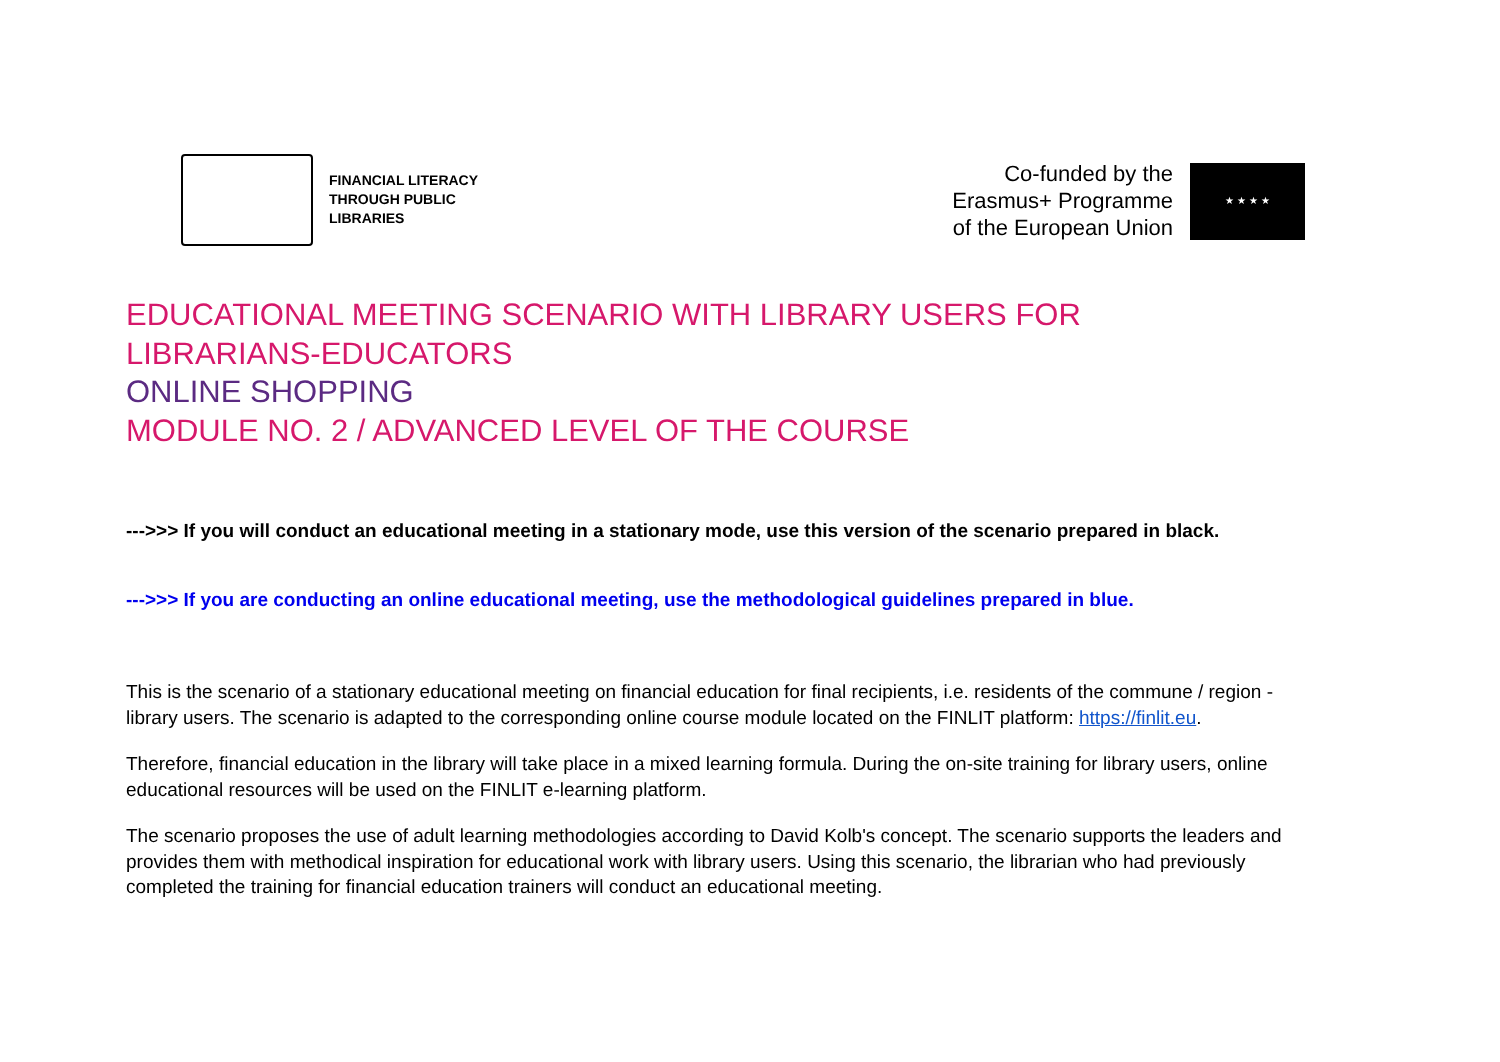FINANCIAL LITERACY
THROUGH PUBLIC
LIBRARIES
Co-funded by the
Erasmus+ Programme
of the European Union
★ ★ ★ ★
EDUCATIONAL MEETING SCENARIO WITH LIBRARY USERS FOR
LIBRARIANS-EDUCATORS
ONLINE SHOPPING
MODULE NO. 2 / ADVANCED LEVEL OF THE COURSE
--->>> If you will conduct an educational meeting in a stationary mode, use this version of the scenario prepared in black.
--->>> If you are conducting an online educational meeting, use the methodological guidelines prepared in blue.
This is the scenario of a stationary educational meeting on financial education for final recipients, i.e. residents of the commune / region - library users. The scenario is adapted to the corresponding online course module located on the FINLIT platform: https://finlit.eu.
Therefore, financial education in the library will take place in a mixed learning formula. During the on-site training for library users, online educational resources will be used on the FINLIT e-learning platform.
The scenario proposes the use of adult learning methodologies according to David Kolb's concept. The scenario supports the leaders and provides them with methodical inspiration for educational work with library users. Using this scenario, the librarian who had previously completed the training for financial education trainers will conduct an educational meeting.